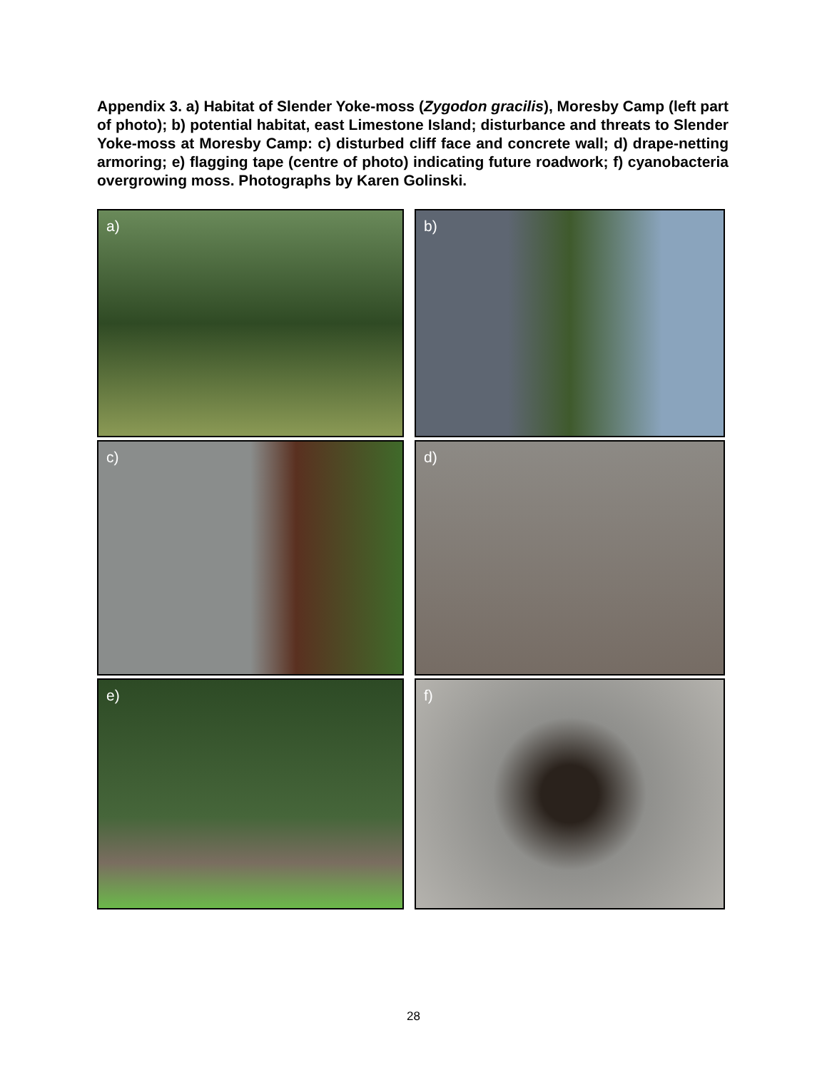Appendix 3. a) Habitat of Slender Yoke-moss (Zygodon gracilis), Moresby Camp (left part of photo); b) potential habitat, east Limestone Island; disturbance and threats to Slender Yoke-moss at Moresby Camp: c) disturbed cliff face and concrete wall; d) drape-netting armoring; e) flagging tape (centre of photo) indicating future roadwork; f) cyanobacteria overgrowing moss. Photographs by Karen Golinski.
a)
b)
c)
d)
e)
f)
28